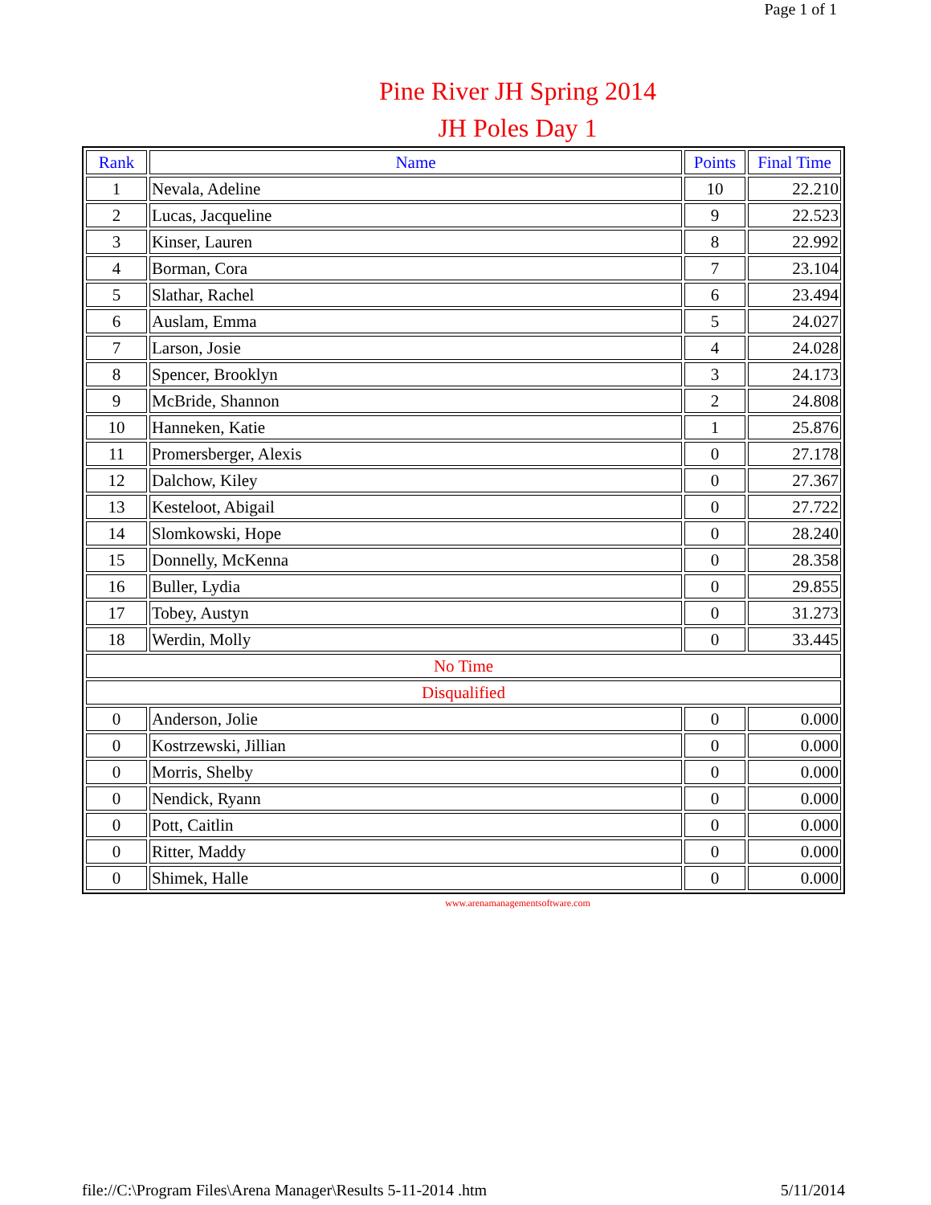Page 1 of 1
Pine River JH Spring 2014
JH Poles Day 1
| Rank | Name | Points | Final Time |
| --- | --- | --- | --- |
| 1 | Nevala, Adeline | 10 | 22.210 |
| 2 | Lucas, Jacqueline | 9 | 22.523 |
| 3 | Kinser, Lauren | 8 | 22.992 |
| 4 | Borman, Cora | 7 | 23.104 |
| 5 | Slathar, Rachel | 6 | 23.494 |
| 6 | Auslam, Emma | 5 | 24.027 |
| 7 | Larson, Josie | 4 | 24.028 |
| 8 | Spencer, Brooklyn | 3 | 24.173 |
| 9 | McBride, Shannon | 2 | 24.808 |
| 10 | Hanneken, Katie | 1 | 25.876 |
| 11 | Promersberger, Alexis | 0 | 27.178 |
| 12 | Dalchow, Kiley | 0 | 27.367 |
| 13 | Kesteloot, Abigail | 0 | 27.722 |
| 14 | Slomkowski, Hope | 0 | 28.240 |
| 15 | Donnelly, McKenna | 0 | 28.358 |
| 16 | Buller, Lydia | 0 | 29.855 |
| 17 | Tobey, Austyn | 0 | 31.273 |
| 18 | Werdin, Molly | 0 | 33.445 |
| No Time | | | |
| Disqualified | | | |
| 0 | Anderson, Jolie | 0 | 0.000 |
| 0 | Kostrzewski, Jillian | 0 | 0.000 |
| 0 | Morris, Shelby | 0 | 0.000 |
| 0 | Nendick, Ryann | 0 | 0.000 |
| 0 | Pott, Caitlin | 0 | 0.000 |
| 0 | Ritter, Maddy | 0 | 0.000 |
| 0 | Shimek, Halle | 0 | 0.000 |
www.arenamanagementsoftware.com
file://C:\Program Files\Arena Manager\Results 5-11-2014 .htm 5/11/2014